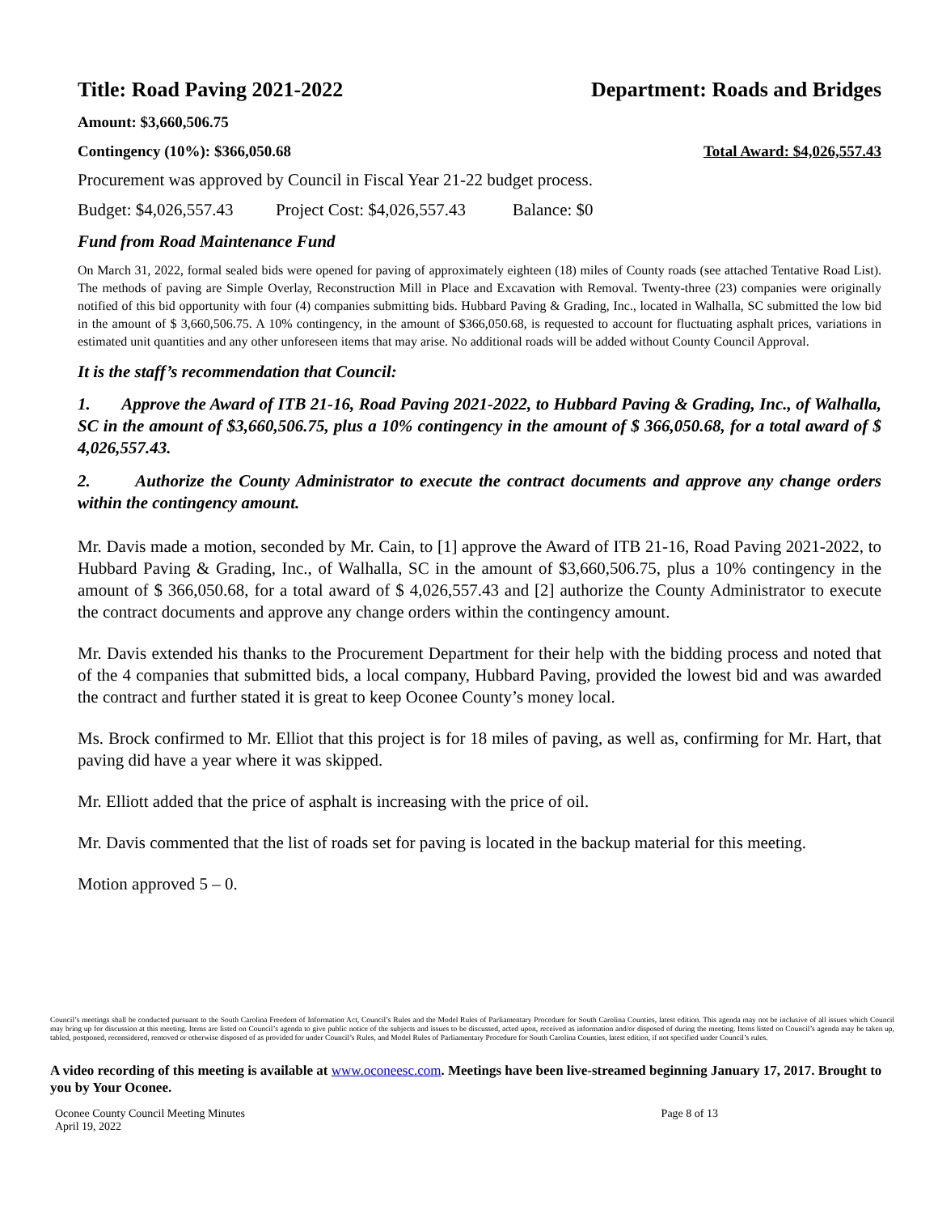Title: Road Paving 2021-2022 Department: Roads and Bridges
Amount: $3,660,506.75
Contingency (10%): $366,050.68 Total Award: $4,026,557.43
Procurement was approved by Council in Fiscal Year 21-22 budget process.
Budget: $4,026,557.43 Project Cost: $4,026,557.43 Balance: $0
Fund from Road Maintenance Fund
On March 31, 2022, formal sealed bids were opened for paving of approximately eighteen (18) miles of County roads (see attached Tentative Road List). The methods of paving are Simple Overlay, Reconstruction Mill in Place and Excavation with Removal. Twenty-three (23) companies were originally notified of this bid opportunity with four (4) companies submitting bids. Hubbard Paving & Grading, Inc., located in Walhalla, SC submitted the low bid in the amount of $ 3,660,506.75. A 10% contingency, in the amount of $366,050.68, is requested to account for fluctuating asphalt prices, variations in estimated unit quantities and any other unforeseen items that may arise. No additional roads will be added without County Council Approval.
It is the staff’s recommendation that Council:
1. Approve the Award of ITB 21-16, Road Paving 2021-2022, to Hubbard Paving & Grading, Inc., of Walhalla, SC in the amount of $3,660,506.75, plus a 10% contingency in the amount of $ 366,050.68, for a total award of $ 4,026,557.43.
2. Authorize the County Administrator to execute the contract documents and approve any change orders within the contingency amount.
Mr. Davis made a motion, seconded by Mr. Cain, to [1] approve the Award of ITB 21-16, Road Paving 2021-2022, to Hubbard Paving & Grading, Inc., of Walhalla, SC in the amount of $3,660,506.75, plus a 10% contingency in the amount of $ 366,050.68, for a total award of $ 4,026,557.43 and [2] authorize the County Administrator to execute the contract documents and approve any change orders within the contingency amount.
Mr. Davis extended his thanks to the Procurement Department for their help with the bidding process and noted that of the 4 companies that submitted bids, a local company, Hubbard Paving, provided the lowest bid and was awarded the contract and further stated it is great to keep Oconee County’s money local.
Ms. Brock confirmed to Mr. Elliot that this project is for 18 miles of paving, as well as, confirming for Mr. Hart, that paving did have a year where it was skipped.
Mr. Elliott added that the price of asphalt is increasing with the price of oil.
Mr. Davis commented that the list of roads set for paving is located in the backup material for this meeting.
Motion approved 5 – 0.
Council’s meetings shall be conducted pursuant to the South Carolina Freedom of Information Act, Council’s Rules and the Model Rules of Parliamentary Procedure for South Carolina Counties, latest edition. This agenda may not be inclusive of all issues which Council may bring up for discussion at this meeting. Items are listed on Council’s agenda to give public notice of the subjects and issues to be discussed, acted upon, received as information and/or disposed of during the meeting. Items listed on Council’s agenda may be taken up, tabled, postponed, reconsidered, removed or otherwise disposed of as provided for under Council’s Rules, and Model Rules of Parliamentary Procedure for South Carolina Counties, latest edition, if not specified under Council’s rules.
A video recording of this meeting is available at www.oconeesc.com. Meetings have been live-streamed beginning January 17, 2017. Brought to you by Your Oconee.
Oconee County Council Meeting Minutes
April 19, 2022 Page 8 of 13